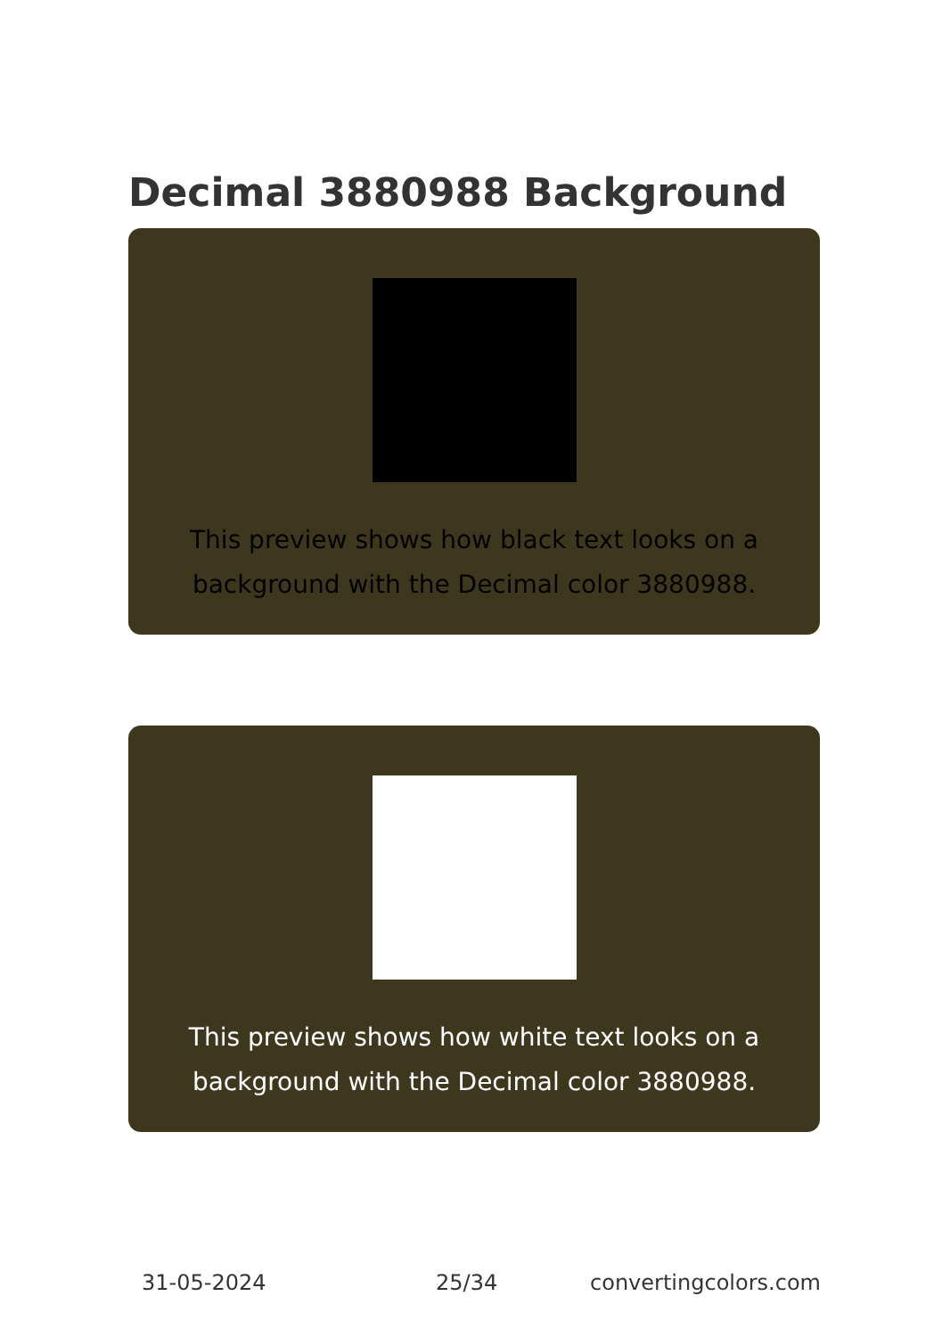Decimal 3880988 Background
This preview shows how black text looks on a
background with the Decimal color 3880988.
This preview shows how white text looks on a
background with the Decimal color 3880988.
31-05-2024 25/34 convertingcolors.com